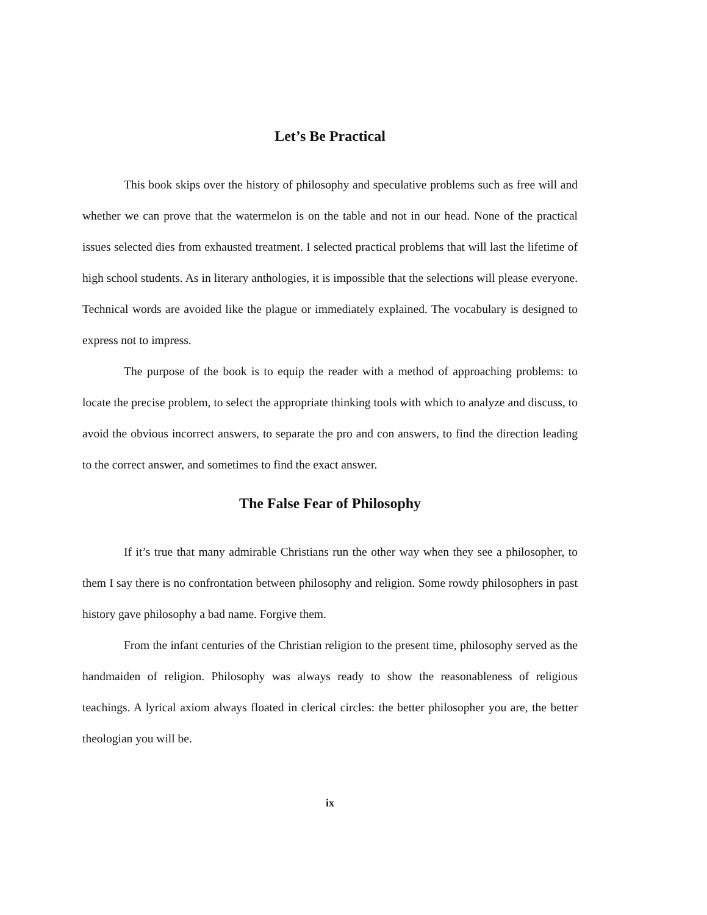Let’s Be Practical
This book skips over the history of philosophy and speculative problems such as free will and whether we can prove that the watermelon is on the table and not in our head. None of the practical issues selected dies from exhausted treatment. I selected practical problems that will last the lifetime of high school students. As in literary anthologies, it is impossible that the selections will please everyone. Technical words are avoided like the plague or immediately explained. The vocabulary is designed to express not to impress.
The purpose of the book is to equip the reader with a method of approaching problems: to locate the precise problem, to select the appropriate thinking tools with which to analyze and discuss, to avoid the obvious incorrect answers, to separate the pro and con answers, to find the direction leading to the correct answer, and sometimes to find the exact answer.
The False Fear of Philosophy
If it’s true that many admirable Christians run the other way when they see a philosopher, to them I say there is no confrontation between philosophy and religion. Some rowdy philosophers in past history gave philosophy a bad name. Forgive them.
From the infant centuries of the Christian religion to the present time, philosophy served as the handmaiden of religion. Philosophy was always ready to show the reasonableness of religious teachings. A lyrical axiom always floated in clerical circles: the better philosopher you are, the better theologian you will be.
ix